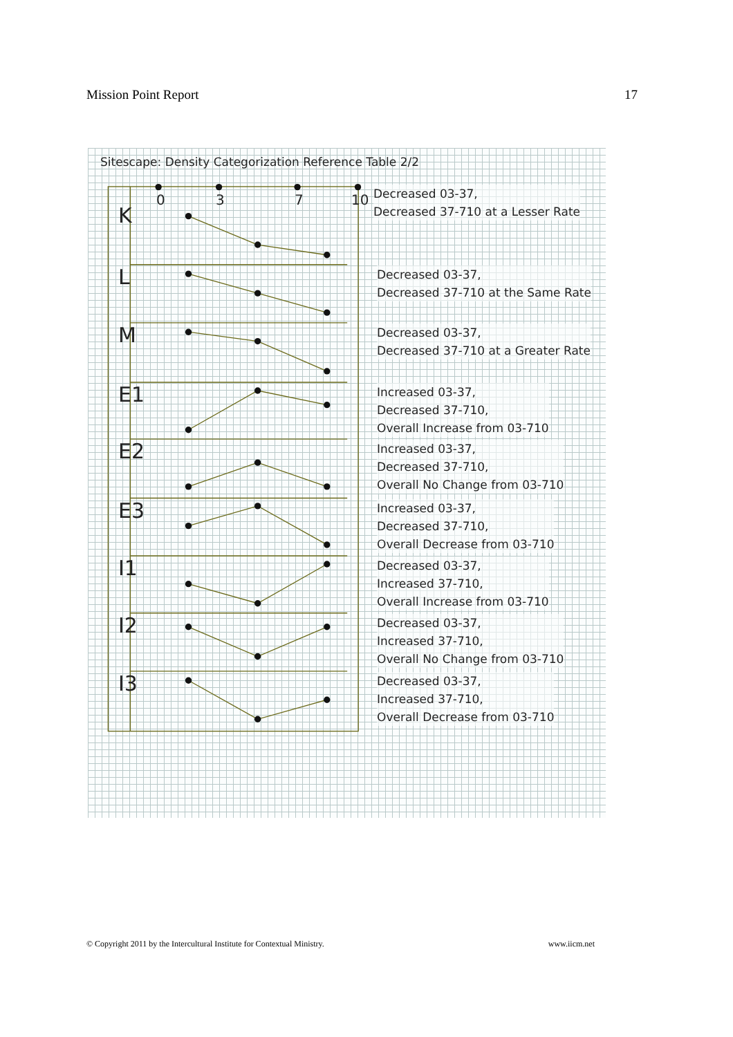Mission Point Report 17
Sitescape: Density Categorization Reference Table 2/2
0 3 7 10
K
Decreased 03-37,
Decreased 37-710 at a Lesser Rate
L
Decreased 03-37,
Decreased 37-710 at the Same Rate
M
Decreased 03-37,
Decreased 37-710 at a Greater Rate
E1
Increased 03-37,
Decreased 37-710,
Overall Increase from 03-710
E2
Increased 03-37,
Decreased 37-710,
Overall No Change from 03-710
E3
Increased 03-37,
Decreased 37-710,
Overall Decrease from 03-710
I1
Decreased 03-37,
Increased 37-710,
Overall Increase from 03-710
I2
Decreased 03-37,
Increased 37-710,
Overall No Change from 03-710
I3
Decreased 03-37,
Increased 37-710,
Overall Decrease from 03-710
© Copyright 2011 by the Intercultural Institute for Contextual Ministry. www.iicm.net